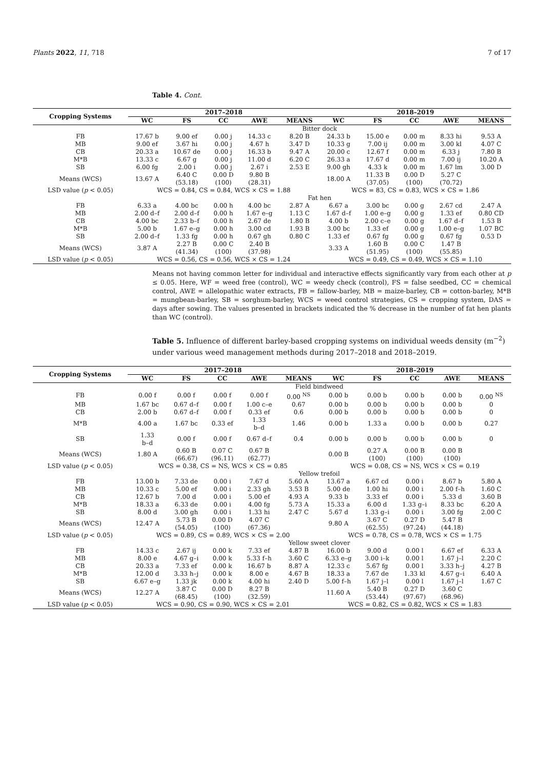Plants 2022, 11, 718 7 of 17
Table 4. Cont.
| Cropping Systems | 2017–2018 | | | | | 2018–2019 | | | | |
| --- | --- | --- | --- | --- | --- | --- | --- | --- | --- | --- |
| | WC | FS | CC | AWE | MEANS | WC | FS | CC | AWE | MEANS |
| | Bitter dock | | | | | | | | | |
| FB | 17.67 b | 9.00 ef | 0.00 j | 14.33 c | 8.20 B | 24.33 b | 15.00 e | 0.00 m | 8.33 hi | 9.53 A |
| MB | 9.00 ef | 3.67 hi | 0.00 j | 4.67 h | 3.47 D | 10.33 g | 7.00 ij | 0.00 m | 3.00 kl | 4.07 C |
| CB | 20.33 a | 10.67 de | 0.00 j | 16.33 b | 9.47 A | 20.00 c | 12.67 f | 0.00 m | 6.33 j | 7.80 B |
| M*B | 13.33 c | 6.67 g | 0.00 j | 11.00 d | 6.20 C | 26.33 a | 17.67 d | 0.00 m | 7.00 ij | 10.20 A |
| SB | 6.00 fg | 2.00 i | 0.00 j | 2.67 i | 2.53 E | 9.00 gh | 4.33 k | 0.00 m | 1.67 lm | 3.00 D |
| Means (WCS) | 13.67 A | 6.40 C (53.18) | 0.00 D (100) | 9.80 B (28.31) | | 18.00 A | 11.33 B (37.05) | 0.00 D (100) | 5.27 C (70.72) | |
| LSD value ( p < 0.05) | WCS = 0.84, CS = 0.84, WCS × CS = 1.88 | | | | | WCS = 83, CS = 0.83, WCS × CS = 1.86 | | | | |
| | Fat hen | | | | | | | | | |
| FB | 6.33 a | 4.00 bc | 0.00 h | 4.00 bc | 2.87 A | 6.67 a | 3.00 bc | 0.00 g | 2.67 cd | 2.47 A |
| MB | 2.00 d–f | 2.00 d–f | 0.00 h | 1.67 e–g | 1.13 C | 1.67 d–f | 1.00 e–g | 0.00 g | 1.33 ef | 0.80 CD |
| CB | 4.00 bc | 2.33 b–f | 0.00 h | 2.67 de | 1.80 B | 4.00 b | 2.00 c–e | 0.00 g | 1.67 d–f | 1.53 B |
| M*B | 5.00 b | 1.67 e–g | 0.00 h | 3.00 cd | 1.93 B | 3.00 bc | 1.33 ef | 0.00 g | 1.00 e–g | 1.07 BC |
| SB | 2.00 d–f | 1.33 fg | 0.00 h | 0.67 gh | 0.80 C | 1.33 ef | 0.67 fg | 0.00 g | 0.67 fg | 0.53 D |
| Means (WCS) | 3.87 A | 2.27 B (41.34) | 0.00 C (100) | 2.40 B (37.98) | | 3.33 A | 1.60 B (51.95) | 0.00 C (100) | 1.47 B (55.85) | |
| LSD value ( p < 0.05) | WCS = 0.56, CS = 0.56, WCS × CS = 1.24 | | | | | WCS = 0.49, CS = 0.49, WCS × CS = 1.10 | | | | |
Means not having common letter for individual and interactive effects significantly vary from each other at p ≤ 0.05. Here, WF = weed free (control), WC = weedy check (control), FS = false seedbed, CC = chemical control, AWE = allelopathic water extracts, FB = fallow-barley, MB = maize-barley, CB = cotton-barley, M*B = mungbean-barley, SB = sorghum-barley, WCS = weed control strategies, CS = cropping system, DAS = days after sowing. The values presented in brackets indicated the % decrease in the number of fat hen plants than WC (control).
Table 5. Influence of different barley-based cropping systems on individual weeds density (m<sup>−2</sup>) under various weed management methods during 2017–2018 and 2018–2019.
| Cropping Systems | 2017–2018 | | | | | 2018–2019 | | | | |
| --- | --- | --- | --- | --- | --- | --- | --- | --- | --- | --- |
| | WC | FS | CC | AWE | MEANS | WC | FS | CC | AWE | MEANS |
| | Field bindweed | | | | | | | | | |
| FB | 0.00 f | 0.00 f | 0.00 f | 0.00 f | 0.00 <sup>NS</sup> | 0.00 b | 0.00 b | 0.00 b | 0.00 b | 0.00 <sup>NS</sup> |
| MB | 1.67 bc | 0.67 d–f | 0.00 f | 1.00 c–e | 0.67 | 0.00 b | 0.00 b | 0.00 b | 0.00 b | 0 |
| CB | 2.00 b | 0.67 d–f | 0.00 f | 0.33 ef | 0.6 | 0.00 b | 0.00 b | 0.00 b | 0.00 b | 0 |
| M*B | 4.00 a | 1.67 bc | 0.33 ef | 1.33 b–d | 1.46 | 0.00 b | 1.33 a | 0.00 b | 0.00 b | 0.27 |
| SB | 1.33 b–d | 0.00 f | 0.00 f | 0.67 d–f | 0.4 | 0.00 b | 0.00 b | 0.00 b | 0.00 b | 0 |
| Means (WCS) | 1.80 A | 0.60 B (66.67) | 0.07 C (96.11) | 0.67 B (62.77) | | 0.00 B | 0.27 A (100) | 0.00 B (100) | 0.00 B (100) | |
| LSD value ( p < 0.05) | WCS = 0.38, CS = NS, WCS × CS = 0.85 | | | | | WCS = 0.08, CS = NS, WCS × CS = 0.19 | | | | |
| | Yellow trefoil | | | | | | | | | |
| FB | 13.00 b | 7.33 de | 0.00 i | 7.67 d | 5.60 A | 13.67 a | 6.67 cd | 0.00 i | 8.67 b | 5.80 A |
| MB | 10.33 c | 5.00 ef | 0.00 i | 2.33 gh | 3.53 B | 5.00 de | 1.00 hi | 0.00 i | 2.00 f–h | 1.60 C |
| CB | 12.67 b | 7.00 d | 0.00 i | 5.00 ef | 4.93 A | 9.33 b | 3.33 ef | 0.00 i | 5.33 d | 3.60 B |
| M*B | 18.33 a | 6.33 de | 0.00 i | 4.00 fg | 5.73 A | 15.33 a | 6.00 d | 1.33 g–i | 8.33 bc | 6.20 A |
| SB | 8.00 d | 3.00 gh | 0.00 i | 1.33 hi | 2.47 C | 5.67 d | 1.33 g–i | 0.00 i | 3.00 fg | 2.00 C |
| Means (WCS) | 12.47 A | 5.73 B (54.05) | 0.00 D (100) | 4.07 C (67.36) | | 9.80 A | 3.67 C (62.55) | 0.27 D (97.24) | 5.47 B (44.18) | |
| LSD value ( p < 0.05) | WCS = 0.89, CS = 0.89, WCS × CS = 2.00 | | | | | WCS = 0.78, CS = 0.78, WCS × CS = 1.75 | | | | |
| | Yellow sweet clover | | | | | | | | | |
| FB | 14.33 c | 2.67 ij | 0.00 k | 7.33 ef | 4.87 B | 16.00 b | 9.00 d | 0.00 l | 6.67 ef | 6.33 A |
| MB | 8.00 e | 4.67 g–i | 0.00 k | 5.33 f–h | 3.60 C | 6.33 e–g | 3.00 i–k | 0.00 l | 1.67 j–l | 2.20 C |
| CB | 20.33 a | 7.33 ef | 0.00 k | 16.67 b | 8.87 A | 12.33 c | 5.67 fg | 0.00 l | 3.33 h–j | 4.27 B |
| M*B | 12.00 d | 3.33 h–j | 0.00 k | 8.00 e | 4.67 B | 18.33 a | 7.67 de | 1.33 kl | 4.67 g–i | 6.40 A |
| SB | 6.67 e–g | 1.33 jk | 0.00 k | 4.00 hi | 2.40 D | 5.00 f–h | 1.67 j–l | 0.00 l | 1.67 j–l | 1.67 C |
| Means (WCS) | 12.27 A | 3.87 C (68.45) | 0.00 D (100) | 8.27 B (32.59) | | 11.60 A | 5.40 B (53.44) | 0.27 D (97.67) | 3.60 C (68.96) | |
| LSD value ( p < 0.05) | WCS = 0.90, CS = 0.90, WCS × CS = 2.01 | | | | | WCS = 0.82, CS = 0.82, WCS × CS = 1.83 | | | | |